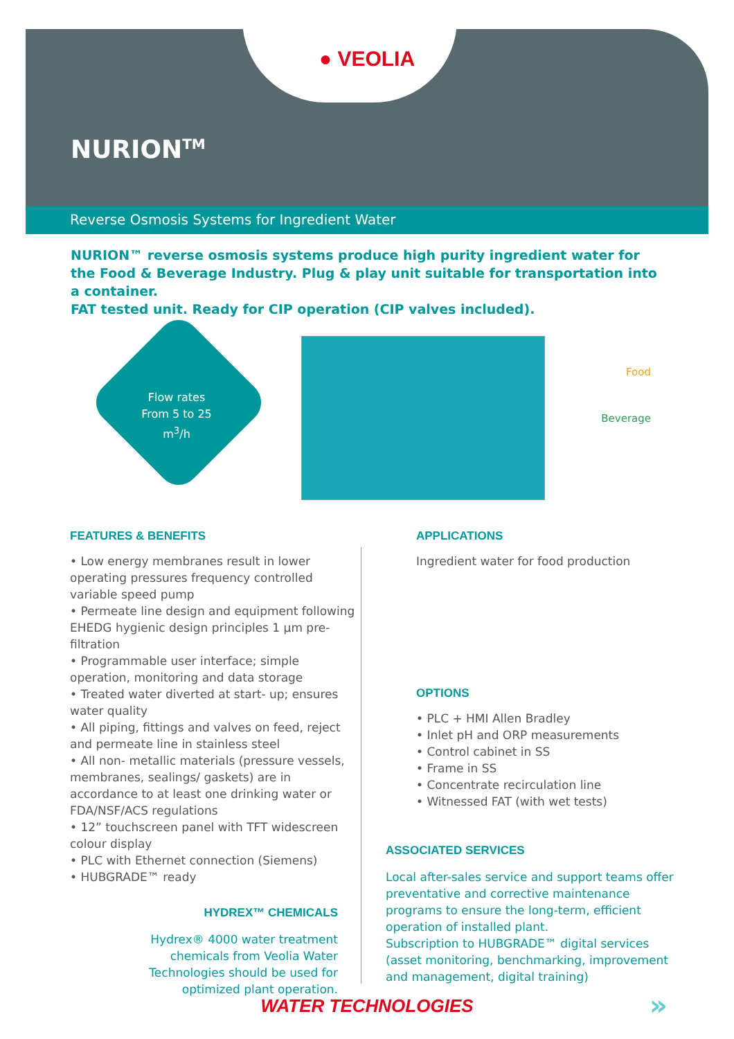● VEOLIA
NURION<sup>TM</sup>
Reverse Osmosis Systems for Ingredient Water
NURION™ reverse osmosis systems produce high purity ingredient water for the Food & Beverage Industry. Plug & play unit suitable for transportation into a container.
FAT tested unit. Ready for CIP operation (CIP valves included).
Flow rates
From 5 to 25
m<sup>3</sup>/h
Food
Beverage
FEATURES & BENEFITS
• Low energy membranes result in lower operating pressures frequency controlled variable speed pump
• Permeate line design and equipment following EHEDG hygienic design principles 1 µm pre-filtration
• Programmable user interface; simple operation, monitoring and data storage
• Treated water diverted at start- up; ensures water quality
• All piping, fittings and valves on feed, reject and permeate line in stainless steel
• All non- metallic materials (pressure vessels, membranes, sealings/ gaskets) are in accordance to at least one drinking water or FDA/NSF/ACS regulations
• 12” touchscreen panel with TFT widescreen colour display
• PLC with Ethernet connection (Siemens)
• HUBGRADE™ ready
HYDREX™ CHEMICALS
Hydrex® 4000 water treatment chemicals from Veolia Water Technologies should be used for optimized plant operation.
APPLICATIONS
Ingredient water for food production
OPTIONS
• PLC + HMI Allen Bradley
• Inlet pH and ORP measurements
• Control cabinet in SS
• Frame in SS
• Concentrate recirculation line
• Witnessed FAT (with wet tests)
ASSOCIATED SERVICES
Local after-sales service and support teams offer preventative and corrective maintenance programs to ensure the long-term, efficient operation of installed plant.
Subscription to HUBGRADE™ digital services (asset monitoring, benchmarking, improvement and management, digital training)
WATER TECHNOLOGIES »